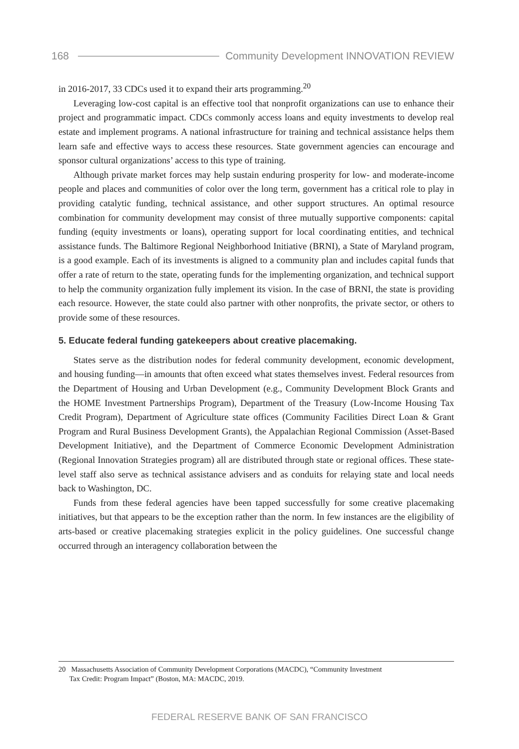168 Community Development INNOVATION REVIEW
in 2016-2017, 33 CDCs used it to expand their arts programming.<sup>20</sup>
Leveraging low-cost capital is an effective tool that nonprofit organizations can use to enhance their project and programmatic impact. CDCs commonly access loans and equity investments to develop real estate and implement programs. A national infrastructure for training and technical assistance helps them learn safe and effective ways to access these resources. State government agencies can encourage and sponsor cultural organizations’ access to this type of training.
Although private market forces may help sustain enduring prosperity for low- and moderate-income people and places and communities of color over the long term, government has a critical role to play in providing catalytic funding, technical assistance, and other support structures. An optimal resource combination for community development may consist of three mutually supportive components: capital funding (equity investments or loans), operating support for local coordinating entities, and technical assistance funds. The Baltimore Regional Neighborhood Initiative (BRNI), a State of Maryland program, is a good example. Each of its investments is aligned to a community plan and includes capital funds that offer a rate of return to the state, operating funds for the implementing organization, and technical support to help the community organization fully implement its vision. In the case of BRNI, the state is providing each resource. However, the state could also partner with other nonprofits, the private sector, or others to provide some of these resources.
5. Educate federal funding gatekeepers about creative placemaking.
States serve as the distribution nodes for federal community development, economic development, and housing funding—in amounts that often exceed what states themselves invest. Federal resources from the Department of Housing and Urban Development (e.g., Community Development Block Grants and the HOME Investment Partnerships Program), Department of the Treasury (Low-Income Housing Tax Credit Program), Department of Agriculture state offices (Community Facilities Direct Loan & Grant Program and Rural Business Development Grants), the Appalachian Regional Commission (Asset-Based Development Initiative), and the Department of Commerce Economic Development Administration (Regional Innovation Strategies program) all are distributed through state or regional offices. These state-level staff also serve as technical assistance advisers and as conduits for relaying state and local needs back to Washington, DC.
Funds from these federal agencies have been tapped successfully for some creative placemaking initiatives, but that appears to be the exception rather than the norm. In few instances are the eligibility of arts-based or creative placemaking strategies explicit in the policy guidelines. One successful change occurred through an interagency collaboration between the
20 Massachusetts Association of Community Development Corporations (MACDC), “Community Investment
Tax Credit: Program Impact” (Boston, MA: MACDC, 2019.
FEDERAL RESERVE BANK OF SAN FRANCISCO